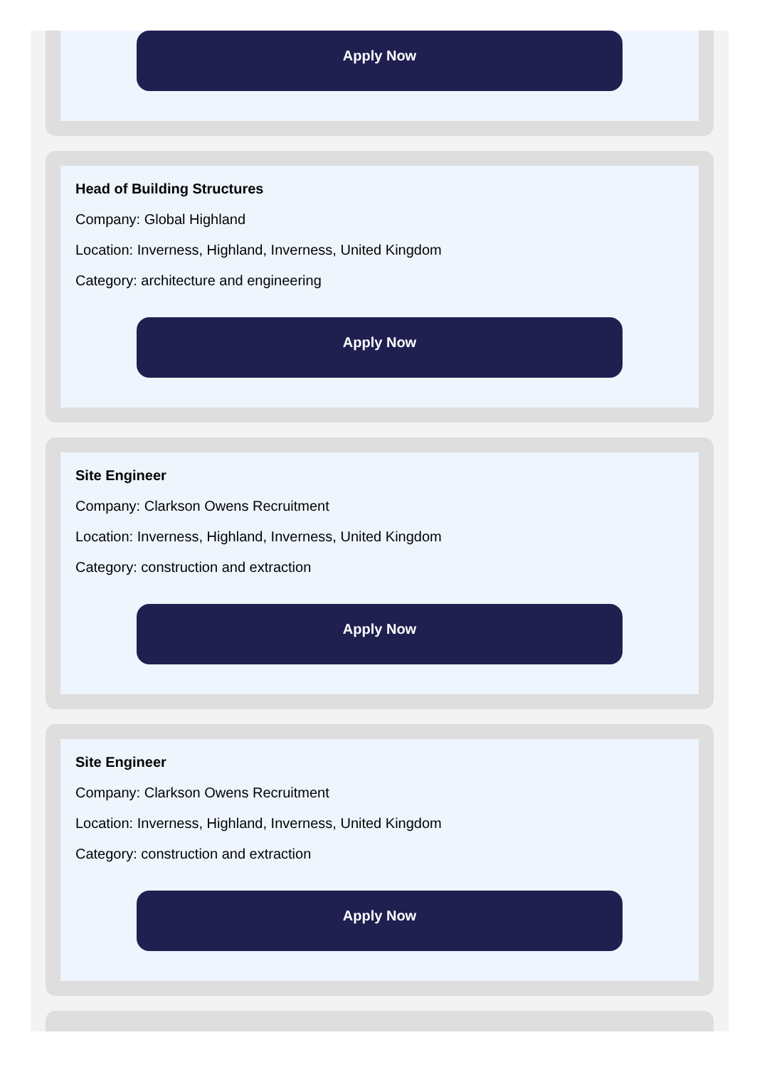Apply Now
Head of Building Structures
Company: Global Highland
Location: Inverness, Highland, Inverness, United Kingdom
Category: architecture and engineering
Apply Now
Site Engineer
Company: Clarkson Owens Recruitment
Location: Inverness, Highland, Inverness, United Kingdom
Category: construction and extraction
Apply Now
Site Engineer
Company: Clarkson Owens Recruitment
Location: Inverness, Highland, Inverness, United Kingdom
Category: construction and extraction
Apply Now